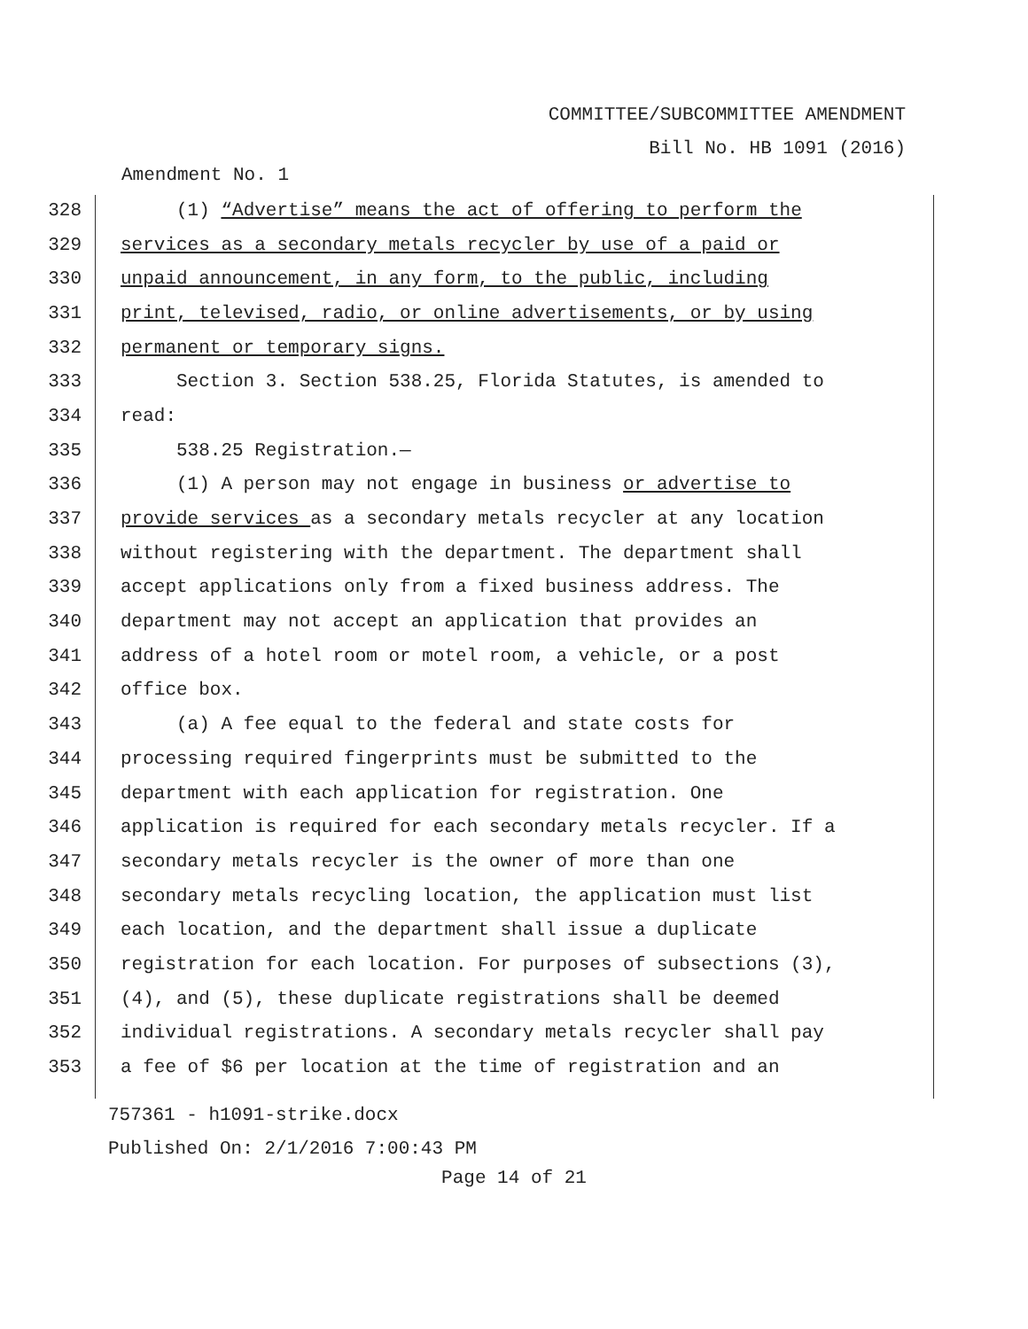COMMITTEE/SUBCOMMITTEE AMENDMENT
Bill No. HB 1091 (2016)
Amendment No. 1
328 (1) “Advertise” means the act of offering to perform the
329 services as a secondary metals recycler by use of a paid or
330 unpaid announcement, in any form, to the public, including
331 print, televised, radio, or online advertisements, or by using
332 permanent or temporary signs.
333 Section 3. Section 538.25, Florida Statutes, is amended to
334 read:
335 538.25 Registration.—
336 (1) A person may not engage in business or advertise to
337 provide services as a secondary metals recycler at any location
338 without registering with the department. The department shall
339 accept applications only from a fixed business address. The
340 department may not accept an application that provides an
341 address of a hotel room or motel room, a vehicle, or a post
342 office box.
343 (a) A fee equal to the federal and state costs for
344 processing required fingerprints must be submitted to the
345 department with each application for registration. One
346 application is required for each secondary metals recycler. If a
347 secondary metals recycler is the owner of more than one
348 secondary metals recycling location, the application must list
349 each location, and the department shall issue a duplicate
350 registration for each location. For purposes of subsections (3),
351 (4), and (5), these duplicate registrations shall be deemed
352 individual registrations. A secondary metals recycler shall pay
353 a fee of $6 per location at the time of registration and an
757361 - h1091-strike.docx
Published On: 2/1/2016 7:00:43 PM
Page 14 of 21